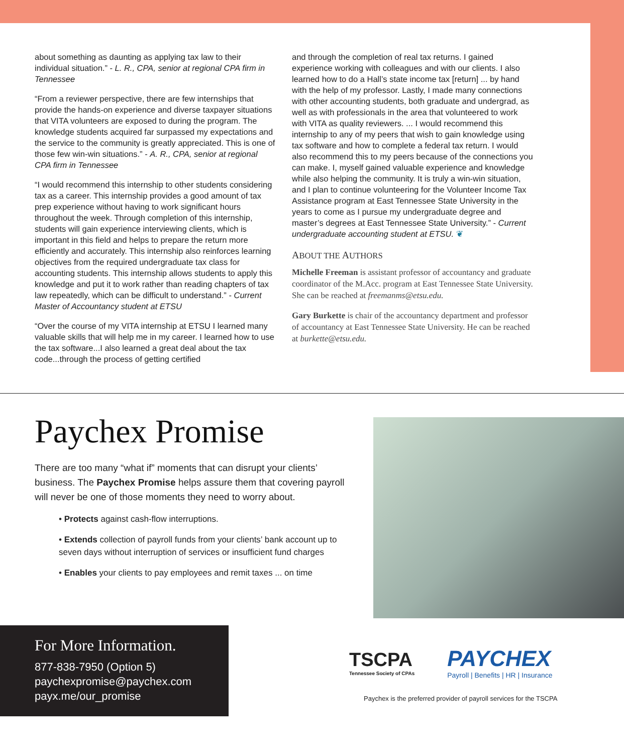about something as daunting as applying tax law to their individual situation.” - L. R., CPA, senior at regional CPA firm in Tennessee
“From a reviewer perspective, there are few internships that provide the hands-on experience and diverse taxpayer situations that VITA volunteers are exposed to during the program. The knowledge students acquired far surpassed my expectations and the service to the community is greatly appreciated. This is one of those few win-win situations.” - A. R., CPA, senior at regional CPA firm in Tennessee
“I would recommend this internship to other students considering tax as a career. This internship provides a good amount of tax prep experience without having to work significant hours throughout the week. Through completion of this internship, students will gain experience interviewing clients, which is important in this field and helps to prepare the return more efficiently and accurately. This internship also reinforces learning objectives from the required undergraduate tax class for accounting students. This internship allows students to apply this knowledge and put it to work rather than reading chapters of tax law repeatedly, which can be difficult to understand.” - Current Master of Accountancy student at ETSU
“Over the course of my VITA internship at ETSU I learned many valuable skills that will help me in my career. I learned how to use the tax software...I also learned a great deal about the tax code...through the process of getting certified
and through the completion of real tax returns. I gained experience working with colleagues and with our clients. I also learned how to do a Hall’s state income tax [return] ... by hand with the help of my professor. Lastly, I made many connections with other accounting students, both graduate and undergrad, as well as with professionals in the area that volunteered to work with VITA as quality reviewers. ... I would recommend this internship to any of my peers that wish to gain knowledge using tax software and how to complete a federal tax return. I would also recommend this to my peers because of the connections you can make. I, myself gained valuable experience and knowledge while also helping the community. It is truly a win-win situation, and I plan to continue volunteering for the Volunteer Income Tax Assistance program at East Tennessee State University in the years to come as I pursue my undergraduate degree and master’s degrees at East Tennessee State University.” - Current undergraduate accounting student at ETSU. ❦
ABOUT THE AUTHORS
Michelle Freeman is assistant professor of accountancy and graduate coordinator of the M.Acc. program at East Tennessee State University. She can be reached at freemanms@etsu.edu.
Gary Burkette is chair of the accountancy department and professor of accountancy at East Tennessee State University. He can be reached at burkette@etsu.edu.
Paychex Promise
There are too many “what if” moments that can disrupt your clients’ business. The Paychex Promise helps assure them that covering payroll will never be one of those moments they need to worry about.
• Protects against cash-flow interruptions.
• Extends collection of payroll funds from your clients’ bank account up to seven days without interruption of services or insufficient fund charges
• Enables your clients to pay employees and remit taxes ... on time
For More Information.
877-838-7950 (Option 5)
paychexpromise@paychex.com
payx.me/our_promise
TSCPA
Tennessee Society of CPAs
PAYCHEX
Payroll | Benefits | HR | Insurance
Paychex is the preferred provider of payroll services for the TSCPA